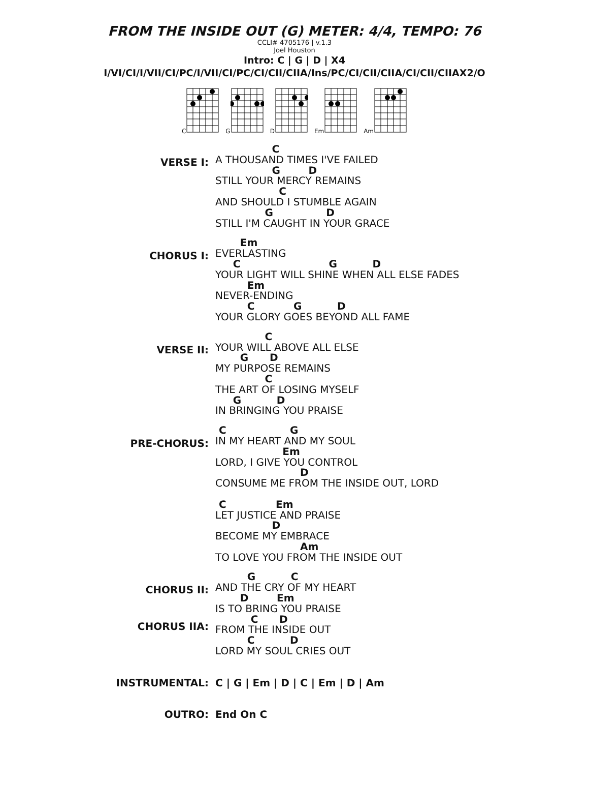FROM THE INSIDE OUT (G) METER: 4/4, TEMPO: 76
CCLI# 4705176 | v.1.3
Joel Houston
Intro: C | G | D | X4
I/VI/CI/I/VII/CI/PC/I/VII/CI/PC/CI/CII/CIIA/Ins/PC/CI/CII/CIIA/CI/CII/CIIAX2/O
C G D Em Am
VERSE I:
                C
A THOUSAND TIMES I'VE FAILED
                G        D
STILL YOUR MERCY REMAINS
                  C
AND SHOULD I STUMBLE AGAIN
              G               D
STILL I'M CAUGHT IN YOUR GRACE
CHORUS I:
       Em
EVERLASTING
     C                         G          D
YOUR LIGHT WILL SHINE WHEN ALL ELSE FADES
         Em
NEVER-ENDING
         C           G          D
YOUR GLORY GOES BEYOND ALL FAME
VERSE II:
              C
YOUR WILL ABOVE ALL ELSE
       G      D
MY PURPOSE REMAINS
              C
THE ART OF LOSING MYSELF
     G          D
IN BRINGING YOU PRAISE
PRE-CHORUS:
 C                  G
IN MY HEART AND MY SOUL
                   Em
LORD, I GIVE YOU CONTROL
                        D
CONSUME ME FROM THE INSIDE OUT, LORD

 C              Em
LET JUSTICE AND PRAISE
                D
BECOME MY EMBRACE
                        Am
TO LOVE YOU FROM THE INSIDE OUT
CHORUS II:
CHORUS IIA:
         G          C
AND THE CRY OF MY HEART
       D        Em
IS TO BRING YOU PRAISE
          C      D
FROM THE INSIDE OUT
         C          D
LORD MY SOUL CRIES OUT
INSTRUMENTAL: C | G | Em | D | C | Em | D | Am
OUTRO: End On C